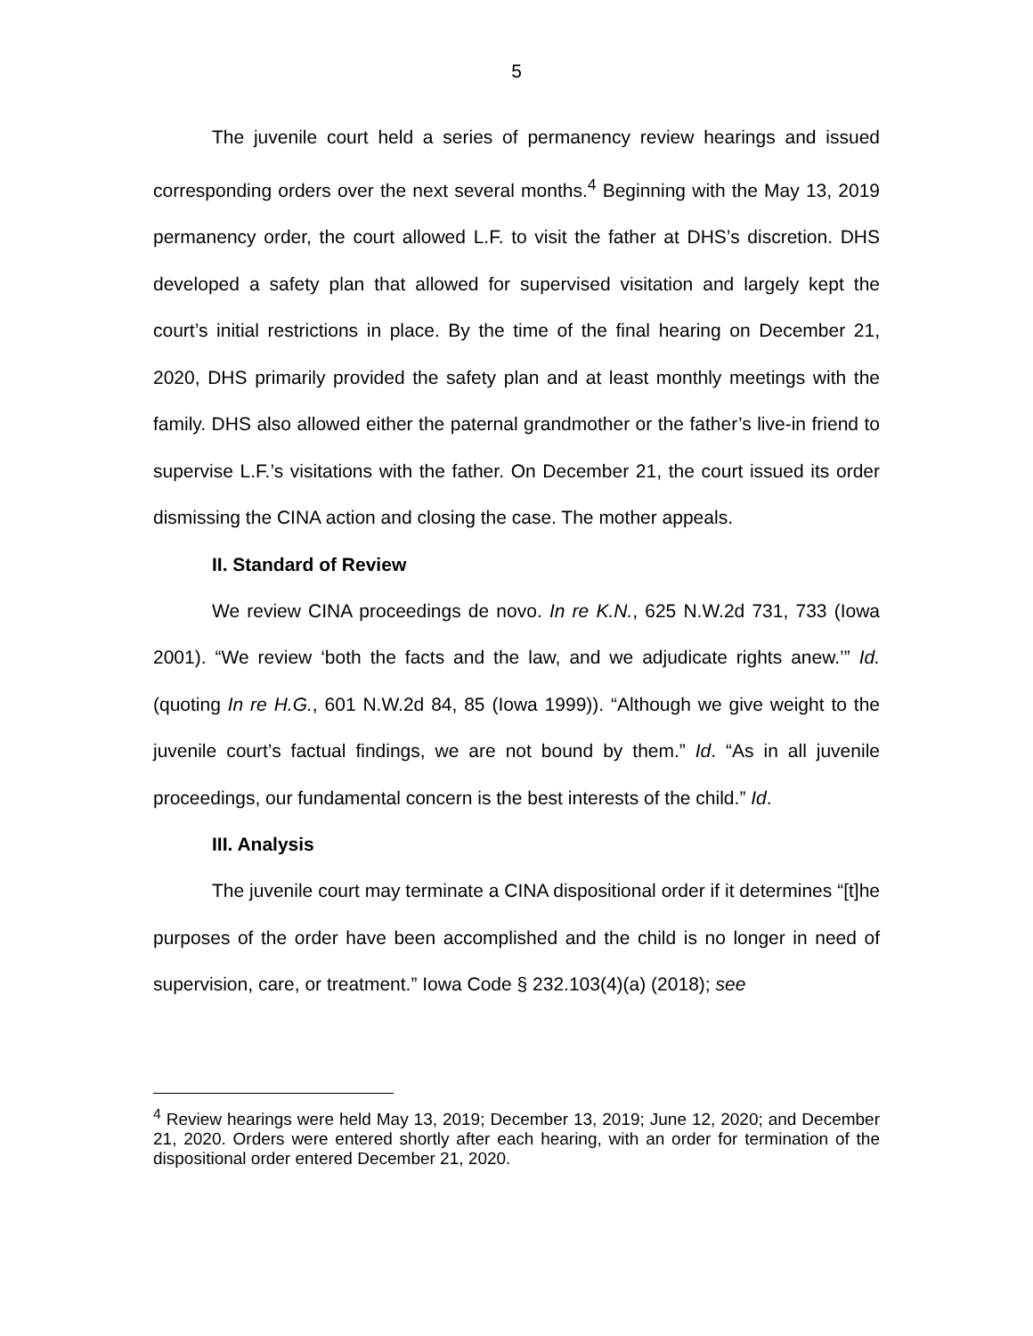5
The juvenile court held a series of permanency review hearings and issued corresponding orders over the next several months.<sup>4</sup> Beginning with the May 13, 2019 permanency order, the court allowed L.F. to visit the father at DHS’s discretion. DHS developed a safety plan that allowed for supervised visitation and largely kept the court’s initial restrictions in place. By the time of the final hearing on December 21, 2020, DHS primarily provided the safety plan and at least monthly meetings with the family. DHS also allowed either the paternal grandmother or the father’s live-in friend to supervise L.F.’s visitations with the father. On December 21, the court issued its order dismissing the CINA action and closing the case. The mother appeals.
II. Standard of Review
We review CINA proceedings de novo. In re K.N., 625 N.W.2d 731, 733 (Iowa 2001). “We review ‘both the facts and the law, and we adjudicate rights anew.’” Id. (quoting In re H.G., 601 N.W.2d 84, 85 (Iowa 1999)). “Although we give weight to the juvenile court’s factual findings, we are not bound by them.” Id. “As in all juvenile proceedings, our fundamental concern is the best interests of the child.” Id.
III. Analysis
The juvenile court may terminate a CINA dispositional order if it determines “[t]he purposes of the order have been accomplished and the child is no longer in need of supervision, care, or treatment.” Iowa Code § 232.103(4)(a) (2018); see
<sup>4</sup> Review hearings were held May 13, 2019; December 13, 2019; June 12, 2020; and December 21, 2020. Orders were entered shortly after each hearing, with an order for termination of the dispositional order entered December 21, 2020.